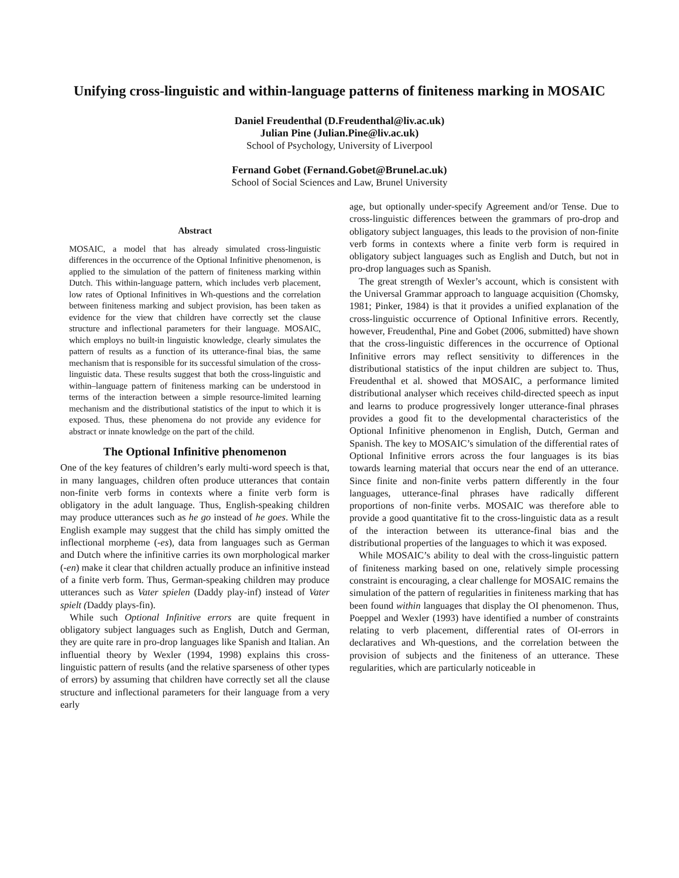Unifying cross-linguistic and within-language patterns of finiteness marking in MOSAIC
Daniel Freudenthal (D.Freudenthal@liv.ac.uk)
Julian Pine (Julian.Pine@liv.ac.uk)
School of Psychology, University of Liverpool
Fernand Gobet (Fernand.Gobet@Brunel.ac.uk)
School of Social Sciences and Law, Brunel University
Abstract
MOSAIC, a model that has already simulated cross-linguistic differences in the occurrence of the Optional Infinitive phenomenon, is applied to the simulation of the pattern of finiteness marking within Dutch. This within-language pattern, which includes verb placement, low rates of Optional Infinitives in Wh-questions and the correlation between finiteness marking and subject provision, has been taken as evidence for the view that children have correctly set the clause structure and inflectional parameters for their language. MOSAIC, which employs no built-in linguistic knowledge, clearly simulates the pattern of results as a function of its utterance-final bias, the same mechanism that is responsible for its successful simulation of the cross-linguistic data. These results suggest that both the cross-linguistic and within–language pattern of finiteness marking can be understood in terms of the interaction between a simple resource-limited learning mechanism and the distributional statistics of the input to which it is exposed. Thus, these phenomena do not provide any evidence for abstract or innate knowledge on the part of the child.
The Optional Infinitive phenomenon
One of the key features of children’s early multi-word speech is that, in many languages, children often produce utterances that contain non-finite verb forms in contexts where a finite verb form is obligatory in the adult language. Thus, English-speaking children may produce utterances such as he go instead of he goes. While the English example may suggest that the child has simply omitted the inflectional morpheme (-es), data from languages such as German and Dutch where the infinitive carries its own morphological marker (-en) make it clear that children actually produce an infinitive instead of a finite verb form. Thus, German-speaking children may produce utterances such as Vater spielen (Daddy play-inf) instead of Vater spielt (Daddy plays-fin).
While such Optional Infinitive errors are quite frequent in obligatory subject languages such as English, Dutch and German, they are quite rare in pro-drop languages like Spanish and Italian. An influential theory by Wexler (1994, 1998) explains this cross-linguistic pattern of results (and the relative sparseness of other types of errors) by assuming that children have correctly set all the clause structure and inflectional parameters for their language from a very early
age, but optionally under-specify Agreement and/or Tense. Due to cross-linguistic differences between the grammars of pro-drop and obligatory subject languages, this leads to the provision of non-finite verb forms in contexts where a finite verb form is required in obligatory subject languages such as English and Dutch, but not in pro-drop languages such as Spanish.
The great strength of Wexler’s account, which is consistent with the Universal Grammar approach to language acquisition (Chomsky, 1981; Pinker, 1984) is that it provides a unified explanation of the cross-linguistic occurrence of Optional Infinitive errors. Recently, however, Freudenthal, Pine and Gobet (2006, submitted) have shown that the cross-linguistic differences in the occurrence of Optional Infinitive errors may reflect sensitivity to differences in the distributional statistics of the input children are subject to. Thus, Freudenthal et al. showed that MOSAIC, a performance limited distributional analyser which receives child-directed speech as input and learns to produce progressively longer utterance-final phrases provides a good fit to the developmental characteristics of the Optional Infinitive phenomenon in English, Dutch, German and Spanish. The key to MOSAIC’s simulation of the differential rates of Optional Infinitive errors across the four languages is its bias towards learning material that occurs near the end of an utterance. Since finite and non-finite verbs pattern differently in the four languages, utterance-final phrases have radically different proportions of non-finite verbs. MOSAIC was therefore able to provide a good quantitative fit to the cross-linguistic data as a result of the interaction between its utterance-final bias and the distributional properties of the languages to which it was exposed.
While MOSAIC’s ability to deal with the cross-linguistic pattern of finiteness marking based on one, relatively simple processing constraint is encouraging, a clear challenge for MOSAIC remains the simulation of the pattern of regularities in finiteness marking that has been found within languages that display the OI phenomenon. Thus, Poeppel and Wexler (1993) have identified a number of constraints relating to verb placement, differential rates of OI-errors in declaratives and Wh-questions, and the correlation between the provision of subjects and the finiteness of an utterance. These regularities, which are particularly noticeable in